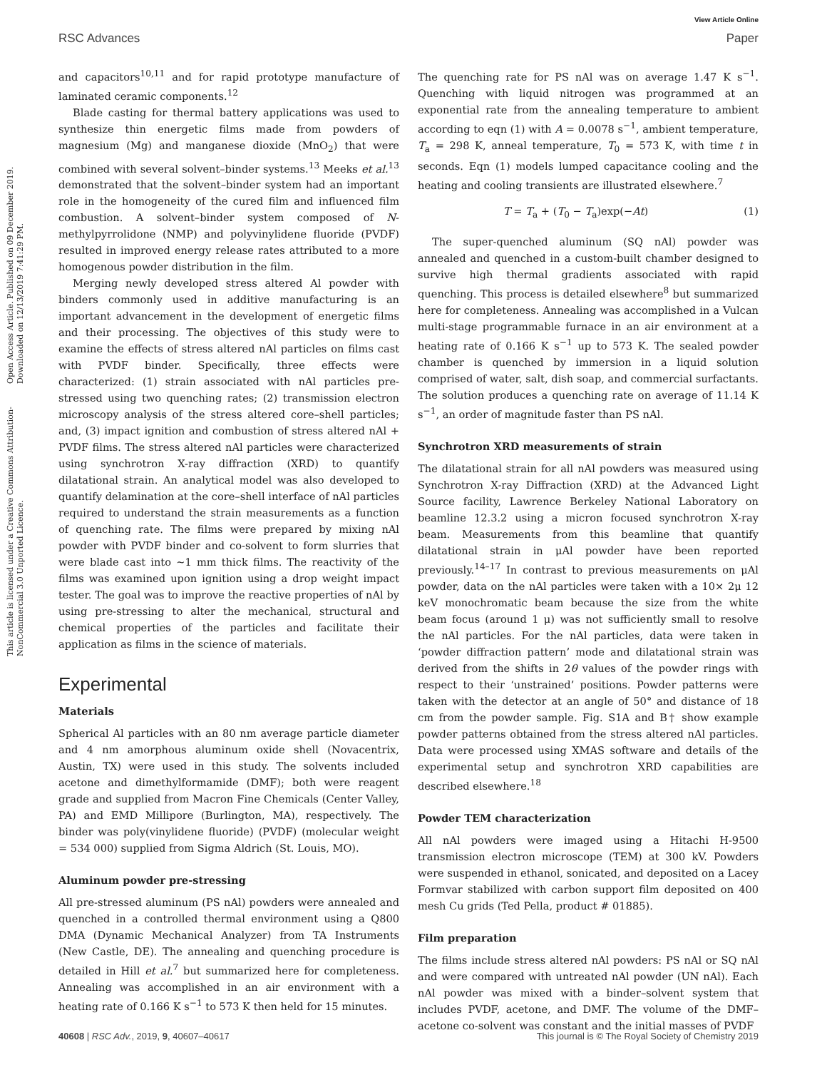View Article Online
RSC Advances Paper
Open Access Article. Published on 09 December 2019. Downloaded on 12/13/2019 7:41:29 PM.
This article is licensed under a Creative Commons Attribution-NonCommercial 3.0 Unported Licence.
and capacitors<sup>10,11</sup> and for rapid prototype manufacture of laminated ceramic components.<sup>12</sup>
Blade casting for thermal battery applications was used to synthesize thin energetic films made from powders of magnesium (Mg) and manganese dioxide (MnO<sub>2</sub>) that were combined with several solvent–binder systems.<sup>13</sup> Meeks et al.<sup>13</sup> demonstrated that the solvent–binder system had an important role in the homogeneity of the cured film and influenced film combustion. A solvent–binder system composed of N-methylpyrrolidone (NMP) and polyvinylidene fluoride (PVDF) resulted in improved energy release rates attributed to a more homogenous powder distribution in the film.
Merging newly developed stress altered Al powder with binders commonly used in additive manufacturing is an important advancement in the development of energetic films and their processing. The objectives of this study were to examine the effects of stress altered nAl particles on films cast with PVDF binder. Specifically, three effects were characterized: (1) strain associated with nAl particles pre-stressed using two quenching rates; (2) transmission electron microscopy analysis of the stress altered core–shell particles; and, (3) impact ignition and combustion of stress altered nAl + PVDF films. The stress altered nAl particles were characterized using synchrotron X-ray diffraction (XRD) to quantify dilatational strain. An analytical model was also developed to quantify delamination at the core–shell interface of nAl particles required to understand the strain measurements as a function of quenching rate. The films were prepared by mixing nAl powder with PVDF binder and co-solvent to form slurries that were blade cast into ∼1 mm thick films. The reactivity of the films was examined upon ignition using a drop weight impact tester. The goal was to improve the reactive properties of nAl by using pre-stressing to alter the mechanical, structural and chemical properties of the particles and facilitate their application as films in the science of materials.
Experimental
Materials
Spherical Al particles with an 80 nm average particle diameter and 4 nm amorphous aluminum oxide shell (Novacentrix, Austin, TX) were used in this study. The solvents included acetone and dimethylformamide (DMF); both were reagent grade and supplied from Macron Fine Chemicals (Center Valley, PA) and EMD Millipore (Burlington, MA), respectively. The binder was poly(vinylidene fluoride) (PVDF) (molecular weight = 534 000) supplied from Sigma Aldrich (St. Louis, MO).
Aluminum powder pre-stressing
All pre-stressed aluminum (PS nAl) powders were annealed and quenched in a controlled thermal environment using a Q800 DMA (Dynamic Mechanical Analyzer) from TA Instruments (New Castle, DE). The annealing and quenching procedure is detailed in Hill et al.<sup>7</sup> but summarized here for completeness. Annealing was accomplished in an air environment with a heating rate of 0.166 K s<sup>−1</sup> to 573 K then held for 15 minutes.
The quenching rate for PS nAl was on average 1.47 K s<sup>−1</sup>. Quenching with liquid nitrogen was programmed at an exponential rate from the annealing temperature to ambient according to eqn (1) with A = 0.0078 s<sup>−1</sup>, ambient temperature, T<sub>a</sub> = 298 K, anneal temperature, T<sub>0</sub> = 573 K, with time t in seconds. Eqn (1) models lumped capacitance cooling and the heating and cooling transients are illustrated elsewhere.<sup>7</sup>
T = T<sub>a</sub> + (T<sub>0</sub> − T<sub>a</sub>)exp(−At) (1)
The super-quenched aluminum (SQ nAl) powder was annealed and quenched in a custom-built chamber designed to survive high thermal gradients associated with rapid quenching. This process is detailed elsewhere<sup>8</sup> but summarized here for completeness. Annealing was accomplished in a Vulcan multi-stage programmable furnace in an air environment at a heating rate of 0.166 K s<sup>−1</sup> up to 573 K. The sealed powder chamber is quenched by immersion in a liquid solution comprised of water, salt, dish soap, and commercial surfactants. The solution produces a quenching rate on average of 11.14 K s<sup>−1</sup>, an order of magnitude faster than PS nAl.
Synchrotron XRD measurements of strain
The dilatational strain for all nAl powders was measured using Synchrotron X-ray Diffraction (XRD) at the Advanced Light Source facility, Lawrence Berkeley National Laboratory on beamline 12.3.2 using a micron focused synchrotron X-ray beam. Measurements from this beamline that quantify dilatational strain in μAl powder have been reported previously.<sup>14–17</sup> In contrast to previous measurements on μAl powder, data on the nAl particles were taken with a 10× 2μ 12 keV monochromatic beam because the size from the white beam focus (around 1 μ) was not sufficiently small to resolve the nAl particles. For the nAl particles, data were taken in ‘powder diffraction pattern’ mode and dilatational strain was derived from the shifts in 2θ values of the powder rings with respect to their ‘unstrained’ positions. Powder patterns were taken with the detector at an angle of 50° and distance of 18 cm from the powder sample. Fig. S1A and B† show example powder patterns obtained from the stress altered nAl particles. Data were processed using XMAS software and details of the experimental setup and synchrotron XRD capabilities are described elsewhere.<sup>18</sup>
Powder TEM characterization
All nAl powders were imaged using a Hitachi H-9500 transmission electron microscope (TEM) at 300 kV. Powders were suspended in ethanol, sonicated, and deposited on a Lacey Formvar stabilized with carbon support film deposited on 400 mesh Cu grids (Ted Pella, product # 01885).
Film preparation
The films include stress altered nAl powders: PS nAl or SQ nAl and were compared with untreated nAl powder (UN nAl). Each nAl powder was mixed with a binder–solvent system that includes PVDF, acetone, and DMF. The volume of the DMF–acetone co-solvent was constant and the initial masses of PVDF
40608 | RSC Adv., 2019, 9, 40607–40617 This journal is © The Royal Society of Chemistry 2019